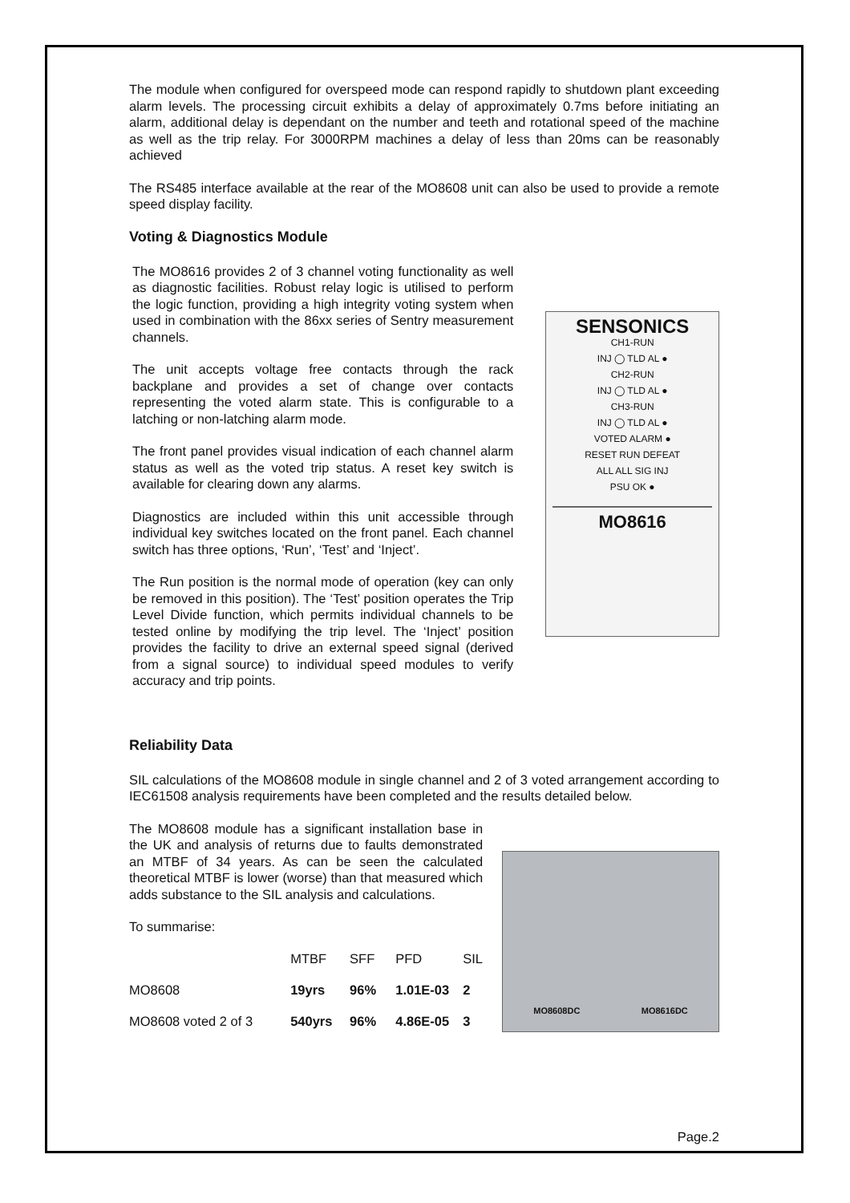The module when configured for overspeed mode can respond rapidly to shutdown plant exceeding alarm levels. The processing circuit exhibits a delay of approximately 0.7ms before initiating an alarm, additional delay is dependant on the number and teeth and rotational speed of the machine as well as the trip relay. For 3000RPM machines a delay of less than 20ms can be reasonably achieved
The RS485 interface available at the rear of the MO8608 unit can also be used to provide a remote speed display facility.
Voting & Diagnostics Module
The MO8616 provides 2 of 3 channel voting functionality as well as diagnostic facilities. Robust relay logic is utilised to perform the logic function, providing a high integrity voting system when used in combination with the 86xx series of Sentry measurement channels.
The unit accepts voltage free contacts through the rack backplane and provides a set of change over contacts representing the voted alarm state. This is configurable to a latching or non-latching alarm mode.
The front panel provides visual indication of each channel alarm status as well as the voted trip status. A reset key switch is available for clearing down any alarms.
Diagnostics are included within this unit accessible through individual key switches located on the front panel. Each channel switch has three options, ‘Run’, ‘Test’ and ‘Inject’.
The Run position is the normal mode of operation (key can only be removed in this position). The ‘Test’ position operates the Trip Level Divide function, which permits individual channels to be tested online by modifying the trip level. The ‘Inject’ position provides the facility to drive an external speed signal (derived from a signal source) to individual speed modules to verify accuracy and trip points.
SENSONICS
CH1-RUN
INJ ◯ TLD AL ●
CH2-RUN
INJ ◯ TLD AL ●
CH3-RUN
INJ ◯ TLD AL ●
VOTED ALARM ●
RESET RUN DEFEAT
ALL ALL SIG INJ
PSU OK ●
MO8616
Reliability Data
SIL calculations of the MO8608 module in single channel and 2 of 3 voted arrangement according to IEC61508 analysis requirements have been completed and the results detailed below.
The MO8608 module has a significant installation base in the UK and analysis of returns due to faults demonstrated an MTBF of 34 years. As can be seen the calculated theoretical MTBF is lower (worse) than that measured which adds substance to the SIL analysis and calculations.
To summarise:
| | MTBF | SFF | PFD | SIL |
| --- | --- | --- | --- | --- |
| MO8608 | 19yrs | 96% | 1.01E-03 | 2 |
| MO8608 voted 2 of 3 | 540yrs | 96% | 4.86E-05 | 3 |
MO8608DC MO8616DC
Page.2